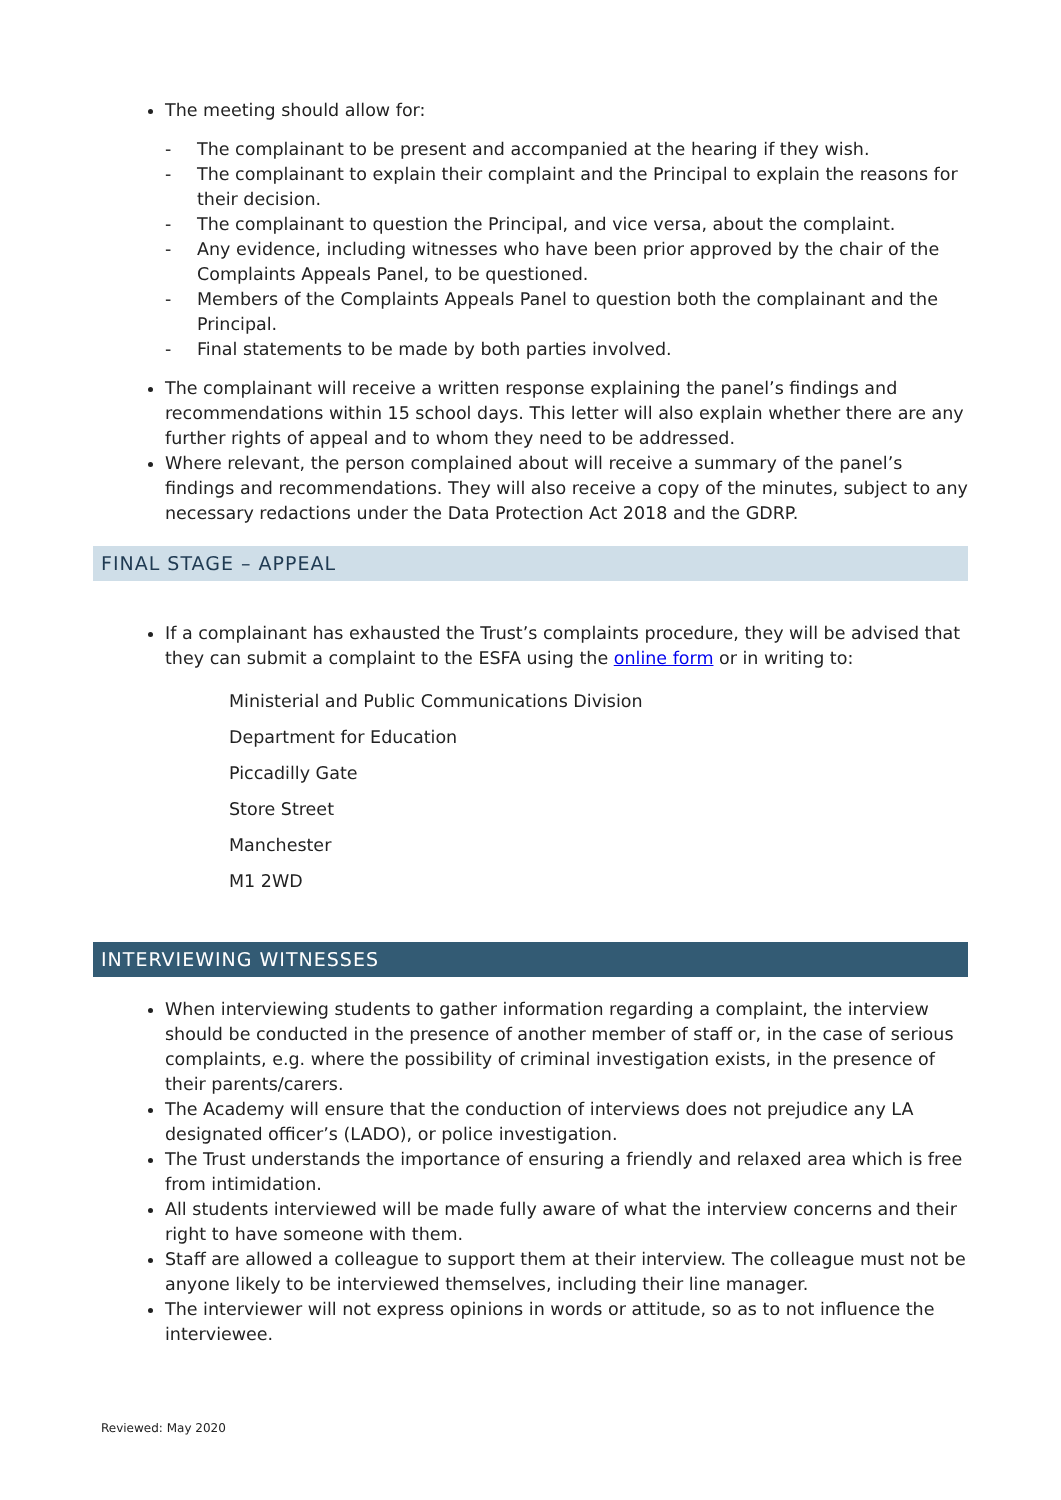The meeting should allow for:
- The complainant to be present and accompanied at the hearing if they wish.
- The complainant to explain their complaint and the Principal to explain the reasons for their decision.
- The complainant to question the Principal, and vice versa, about the complaint.
- Any evidence, including witnesses who have been prior approved by the chair of the Complaints Appeals Panel, to be questioned.
- Members of the Complaints Appeals Panel to question both the complainant and the Principal.
- Final statements to be made by both parties involved.
The complainant will receive a written response explaining the panel’s findings and recommendations within 15 school days. This letter will also explain whether there are any further rights of appeal and to whom they need to be addressed.
Where relevant, the person complained about will receive a summary of the panel’s findings and recommendations. They will also receive a copy of the minutes, subject to any necessary redactions under the Data Protection Act 2018 and the GDRP.
FINAL STAGE – APPEAL
If a complainant has exhausted the Trust’s complaints procedure, they will be advised that they can submit a complaint to the ESFA using the online form or in writing to:
Ministerial and Public Communications Division
Department for Education
Piccadilly Gate
Store Street
Manchester
M1 2WD
INTERVIEWING WITNESSES
When interviewing students to gather information regarding a complaint, the interview should be conducted in the presence of another member of staff or, in the case of serious complaints, e.g. where the possibility of criminal investigation exists, in the presence of their parents/carers.
The Academy will ensure that the conduction of interviews does not prejudice any LA designated officer’s (LADO), or police investigation.
The Trust understands the importance of ensuring a friendly and relaxed area which is free from intimidation.
All students interviewed will be made fully aware of what the interview concerns and their right to have someone with them.
Staff are allowed a colleague to support them at their interview. The colleague must not be anyone likely to be interviewed themselves, including their line manager.
The interviewer will not express opinions in words or attitude, so as to not influence the interviewee.
Reviewed: May 2020